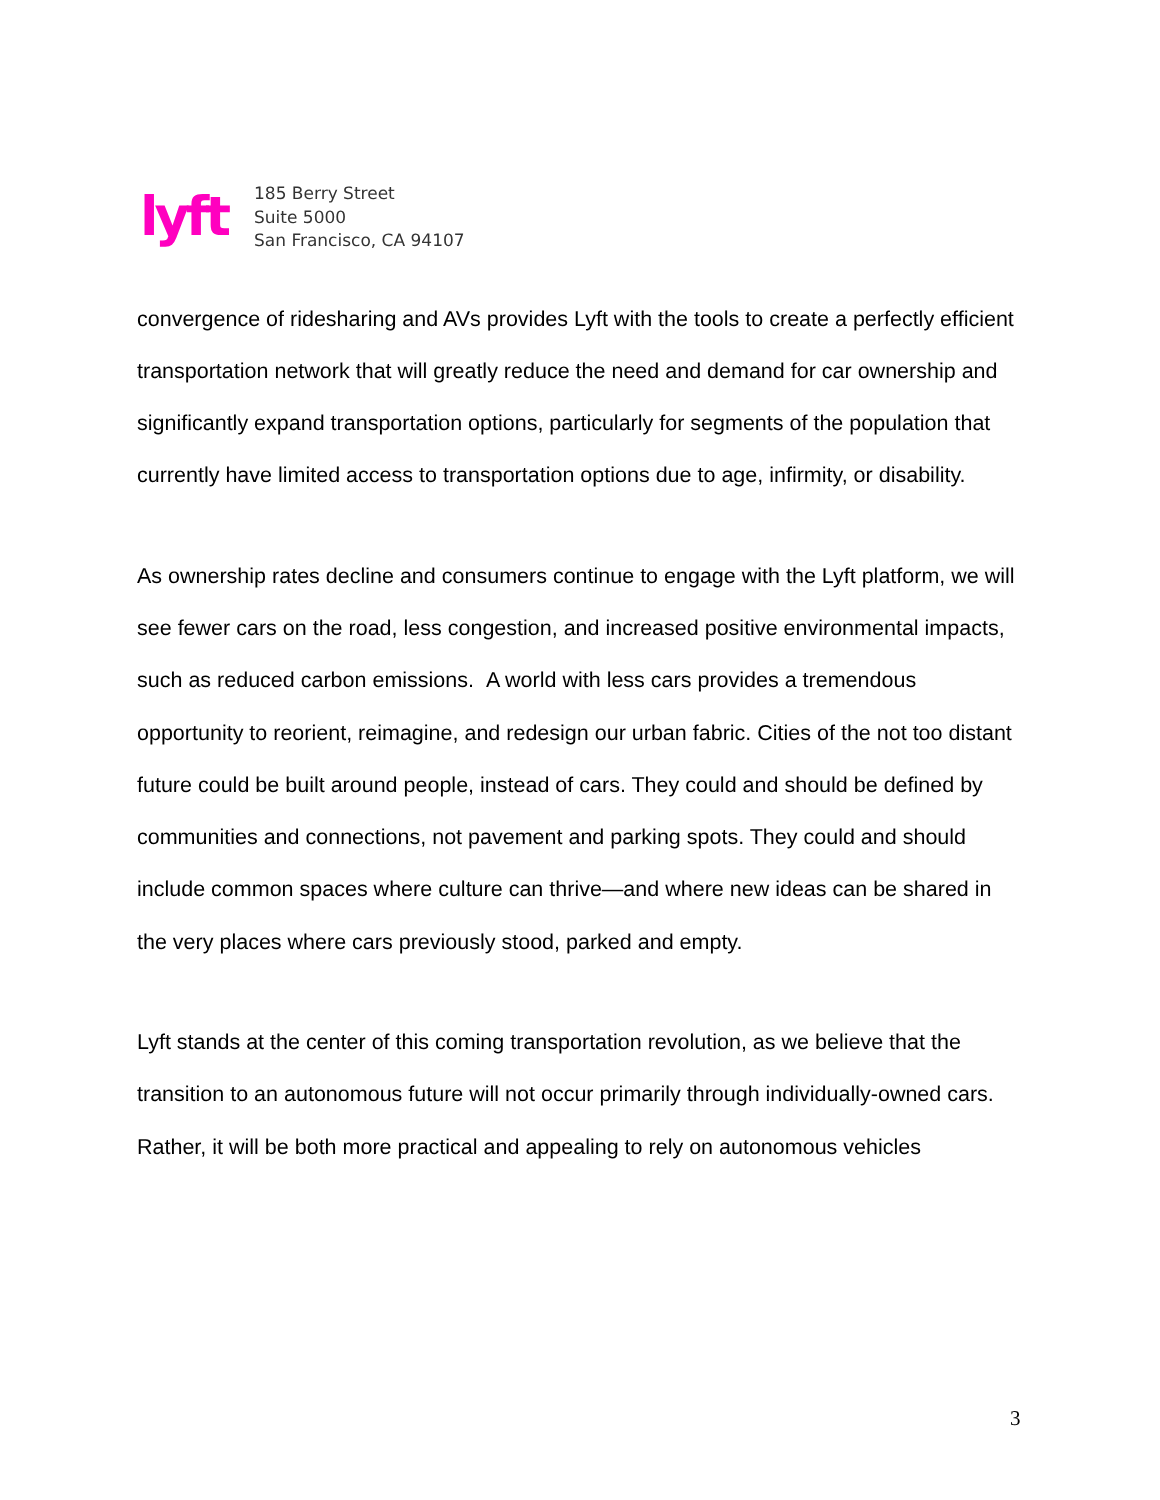lyft
185 Berry Street
Suite 5000
San Francisco, CA 94107
convergence of ridesharing and AVs provides Lyft with the tools to create a perfectly efficient transportation network that will greatly reduce the need and demand for car ownership and significantly expand transportation options, particularly for segments of the population that currently have limited access to transportation options due to age, infirmity, or disability.
As ownership rates decline and consumers continue to engage with the Lyft platform, we will see fewer cars on the road, less congestion, and increased positive environmental impacts, such as reduced carbon emissions. A world with less cars provides a tremendous opportunity to reorient, reimagine, and redesign our urban fabric. Cities of the not too distant future could be built around people, instead of cars. They could and should be defined by communities and connections, not pavement and parking spots. They could and should include common spaces where culture can thrive—and where new ideas can be shared in the very places where cars previously stood, parked and empty.
Lyft stands at the center of this coming transportation revolution, as we believe that the transition to an autonomous future will not occur primarily through individually-owned cars. Rather, it will be both more practical and appealing to rely on autonomous vehicles
3